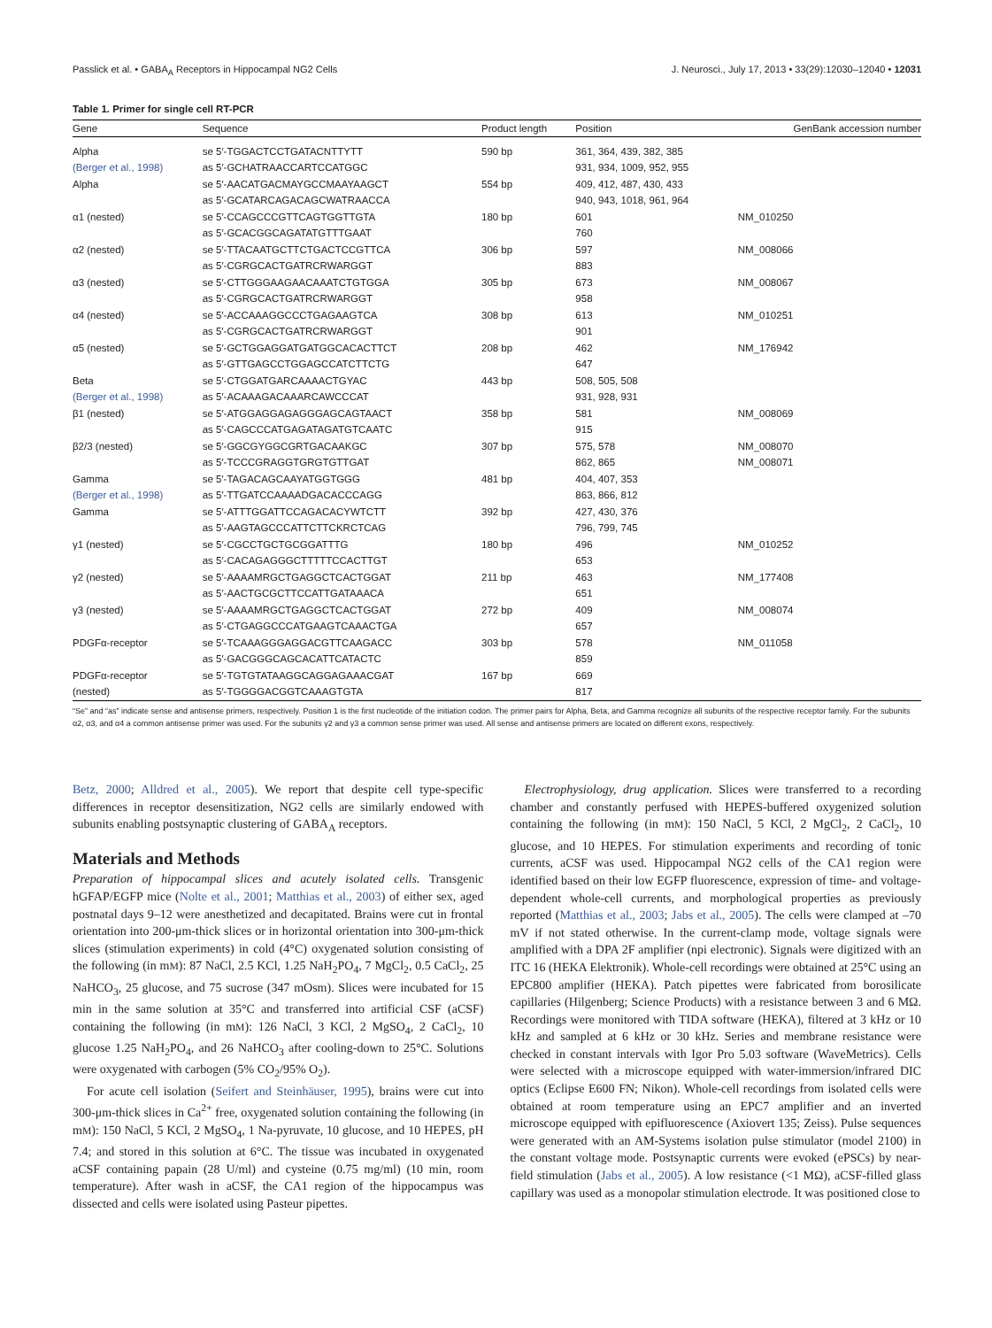Passlick et al. • GABA<sub>A</sub> Receptors in Hippocampal NG2 Cells J. Neurosci., July 17, 2013 • 33(29):12030–12040 • 12031
Table 1. Primer for single cell RT-PCR
| Gene | Sequence | Product length | Position | GenBank accession number |
| --- | --- | --- | --- | --- |
| Alpha (Berger et al., 1998) | se 5′-TGGACTCCTGATACNTTYTT as 5′-GCHATRAACCARTCCATGGC | 590 bp | 361, 364, 439, 382, 385 931, 934, 1009, 952, 955 | |
| Alpha | se 5′-AACATGACMAYGCCMAAYAAGCT as 5′-GCATARCAGACAGCWATRAACCA | 554 bp | 409, 412, 487, 430, 433 940, 943, 1018, 961, 964 | |
| α1 (nested) | se 5′-CCAGCCCGTTCAGTGGTTGTA as 5′-GCACGGCAGATATGTTTGAAT | 180 bp | 601 760 | NM_010250 |
| α2 (nested) | se 5′-TTACAATGCTTCTGACTCCGTTCA as 5′-CGRGCACTGATRCRWARGGT | 306 bp | 597 883 | NM_008066 |
| α3 (nested) | se 5′-CTTGGGAAGAACAAATCTGTGGA as 5′-CGRGCACTGATRCRWARGGT | 305 bp | 673 958 | NM_008067 |
| α4 (nested) | se 5′-ACCAAAGGCCCTGAGAAGTCA as 5′-CGRGCACTGATRCRWARGGT | 308 bp | 613 901 | NM_010251 |
| α5 (nested) | se 5′-GCTGGAGGATGATGGCACACTTCT as 5′-GTTGAGCCTGGAGCCATCTTCTG | 208 bp | 462 647 | NM_176942 |
| Beta (Berger et al., 1998) | se 5′-CTGGATGARCAAAACTGYAC as 5′-ACAAAGACAAARCAWCCCAT | 443 bp | 508, 505, 508 931, 928, 931 | |
| β1 (nested) | se 5′-ATGGAGGAGAGGGAGCAGTAACT as 5′-CAGCCCATGAGATAGATGTCAATC | 358 bp | 581 915 | NM_008069 |
| β2/3 (nested) | se 5′-GGCGYGGCGRTGACAAKGC as 5′-TCCCGRAGGTGRGTGTTGAT | 307 bp | 575, 578 862, 865 | NM_008070 NM_008071 |
| Gamma (Berger et al., 1998) | se 5′-TAGACAGCAAYATGGTGGG as 5′-TTGATCCAAAADGACACCCAGG | 481 bp | 404, 407, 353 863, 866, 812 | |
| Gamma | se 5′-ATTTGGATTCCAGACACYWTCTT as 5′-AAGTAGCCCATTCTTCKRCTCAG | 392 bp | 427, 430, 376 796, 799, 745 | |
| γ1 (nested) | se 5′-CGCCTGCTGCGGATTTG as 5′-CACAGAGGGCTTTTTCCACTTGT | 180 bp | 496 653 | NM_010252 |
| γ2 (nested) | se 5′-AAAAMRGCTGAGGCTCACTGGAT as 5′-AACTGCGCTTCCATTGATAAACA | 211 bp | 463 651 | NM_177408 |
| γ3 (nested) | se 5′-AAAAMRGCTGAGGCTCACTGGAT as 5′-CTGAGGCCCATGAAGTCAAACTGA | 272 bp | 409 657 | NM_008074 |
| PDGFα-receptor | se 5′-TCAAAGGGAGGACGTTCAAGACC as 5′-GACGGGCAGCACATTCATACTC | 303 bp | 578 859 | NM_011058 |
| PDGFα-receptor (nested) | se 5′-TGTGTATAAGGCAGGAGAAACGAT as 5′-TGGGGACGGTCAAAGTGTA | 167 bp | 669 817 | |
“Se” and “as” indicate sense and antisense primers, respectively. Position 1 is the first nucleotide of the initiation codon. The primer pairs for Alpha, Beta, and Gamma recognize all subunits of the respective receptor family. For the subunits α2, α3, and α4 a common antisense primer was used. For the subunits γ2 and γ3 a common sense primer was used. All sense and antisense primers are located on different exons, respectively.
Betz, 2000; Alldred et al., 2005). We report that despite cell type-specific differences in receptor desensitization, NG2 cells are similarly endowed with subunits enabling postsynaptic clustering of GABA<sub>A</sub> receptors.
Materials and Methods
Preparation of hippocampal slices and acutely isolated cells. Transgenic hGFAP/EGFP mice (Nolte et al., 2001; Matthias et al., 2003) of either sex, aged postnatal days 9–12 were anesthetized and decapitated. Brains were cut in frontal orientation into 200-μm-thick slices or in horizontal orientation into 300-μm-thick slices (stimulation experiments) in cold (4°C) oxygenated solution consisting of the following (in mM): 87 NaCl, 2.5 KCl, 1.25 NaH<sub>2</sub>PO<sub>4</sub>, 7 MgCl<sub>2</sub>, 0.5 CaCl<sub>2</sub>, 25 NaHCO<sub>3</sub>, 25 glucose, and 75 sucrose (347 mOsm). Slices were incubated for 15 min in the same solution at 35°C and transferred into artificial CSF (aCSF) containing the following (in mM): 126 NaCl, 3 KCl, 2 MgSO<sub>4</sub>, 2 CaCl<sub>2</sub>, 10 glucose 1.25 NaH<sub>2</sub>PO<sub>4</sub>, and 26 NaHCO<sub>3</sub> after cooling-down to 25°C. Solutions were oxygenated with carbogen (5% CO<sub>2</sub>/95% O<sub>2</sub>).
For acute cell isolation (Seifert and Steinhäuser, 1995), brains were cut into 300-μm-thick slices in Ca<sup>2+</sup> free, oxygenated solution containing the following (in mM): 150 NaCl, 5 KCl, 2 MgSO<sub>4</sub>, 1 Na-pyruvate, 10 glucose, and 10 HEPES, pH 7.4; and stored in this solution at 6°C. The tissue was incubated in oxygenated aCSF containing papain (28 U/ml) and cysteine (0.75 mg/ml) (10 min, room temperature). After wash in aCSF, the CA1 region of the hippocampus was dissected and cells were isolated using Pasteur pipettes.
Electrophysiology, drug application. Slices were transferred to a recording chamber and constantly perfused with HEPES-buffered oxygenized solution containing the following (in mM): 150 NaCl, 5 KCl, 2 MgCl<sub>2</sub>, 2 CaCl<sub>2</sub>, 10 glucose, and 10 HEPES. For stimulation experiments and recording of tonic currents, aCSF was used. Hippocampal NG2 cells of the CA1 region were identified based on their low EGFP fluorescence, expression of time- and voltage-dependent whole-cell currents, and morphological properties as previously reported (Matthias et al., 2003; Jabs et al., 2005). The cells were clamped at –70 mV if not stated otherwise. In the current-clamp mode, voltage signals were amplified with a DPA 2F amplifier (npi electronic). Signals were digitized with an ITC 16 (HEKA Elektronik). Whole-cell recordings were obtained at 25°C using an EPC800 amplifier (HEKA). Patch pipettes were fabricated from borosilicate capillaries (Hilgenberg; Science Products) with a resistance between 3 and 6 MΩ. Recordings were monitored with TIDA software (HEKA), filtered at 3 kHz or 10 kHz and sampled at 6 kHz or 30 kHz. Series and membrane resistance were checked in constant intervals with Igor Pro 5.03 software (WaveMetrics). Cells were selected with a microscope equipped with water-immersion/infrared DIC optics (Eclipse E600 FN; Nikon). Whole-cell recordings from isolated cells were obtained at room temperature using an EPC7 amplifier and an inverted microscope equipped with epifluorescence (Axiovert 135; Zeiss). Pulse sequences were generated with an AM-Systems isolation pulse stimulator (model 2100) in the constant voltage mode. Postsynaptic currents were evoked (ePSCs) by near-field stimulation (Jabs et al., 2005). A low resistance (<1 MΩ), aCSF-filled glass capillary was used as a monopolar stimulation electrode. It was positioned close to